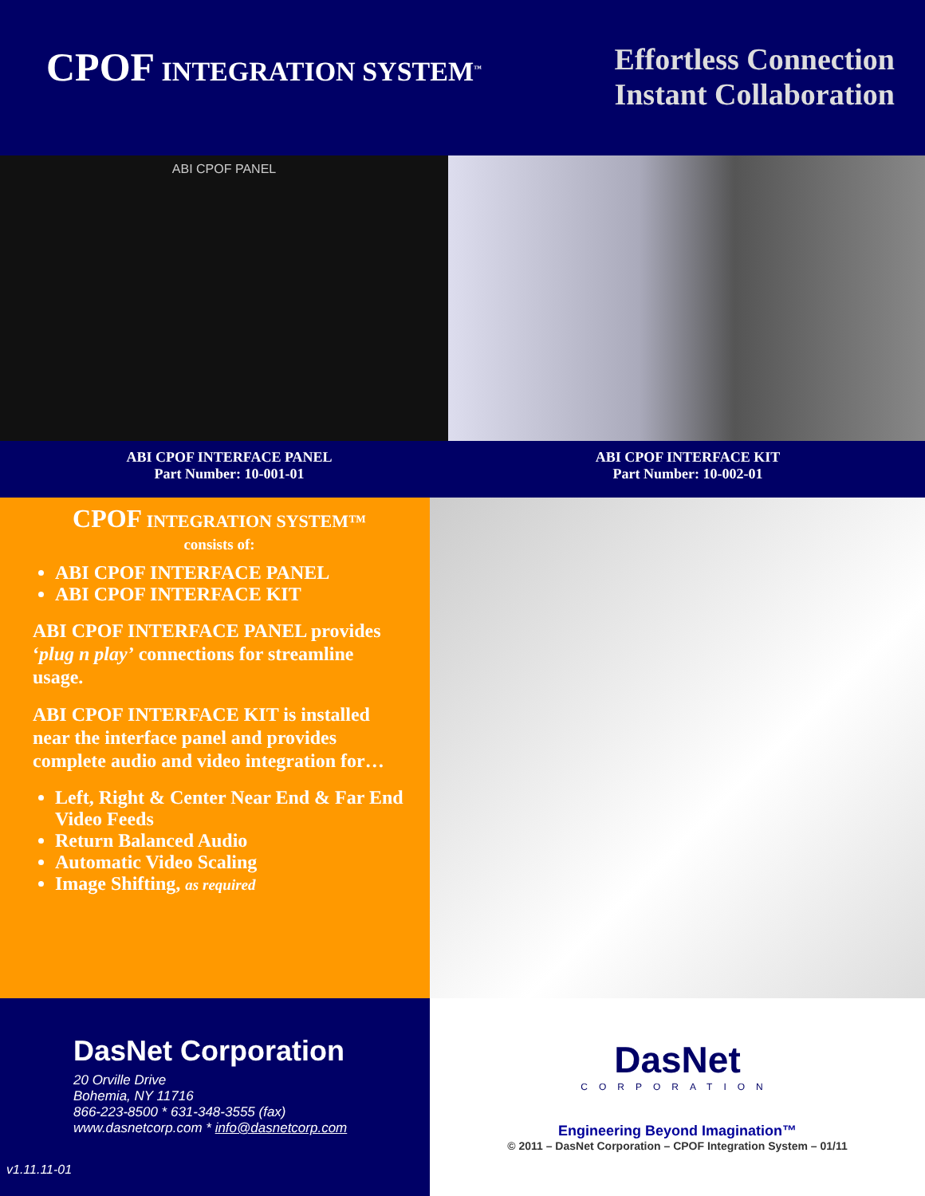CPOF INTEGRATION SYSTEM<sup>™</sup>
Effortless Connection
Instant Collaboration
ABI CPOF PANEL
ABI CPOF INTERFACE PANEL
Part Number: 10-001-01
ABI CPOF INTERFACE KIT
Part Number: 10-002-01
CPOF INTEGRATION SYSTEM™
consists of:
ABI CPOF INTERFACE PANEL
ABI CPOF INTERFACE KIT
ABI CPOF INTERFACE PANEL provides ‘plug n play’ connections for streamline usage.
ABI CPOF INTERFACE KIT is installed near the interface panel and provides complete audio and video integration for…
Left, Right & Center Near End & Far End Video Feeds
Return Balanced Audio
Automatic Video Scaling
Image Shifting, as required
DasNet Corporation
20 Orville Drive
Bohemia, NY 11716
866-223-8500 * 631-348-3555 (fax)
www.dasnetcorp.com * info@dasnetcorp.com
v1.11.11-01
DasNet
CORPORATION
Engineering Beyond Imagination™
© 2011 – DasNet Corporation – CPOF Integration System – 01/11